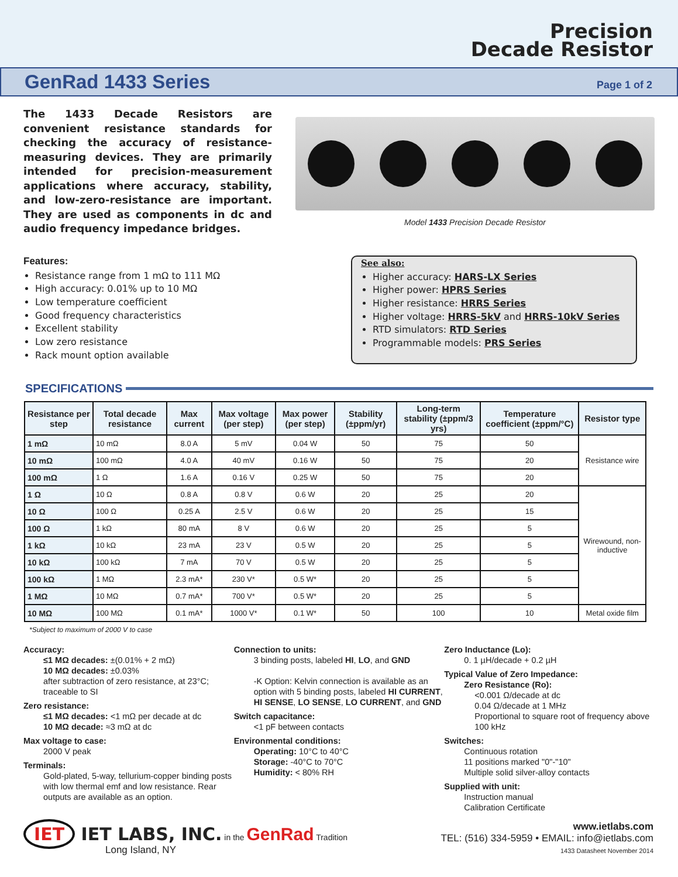Precision
Decade Resistor
GenRad 1433 Series Page 1 of 2
The 1433 Decade Resistors are convenient resistance standards for checking the accuracy of resistance-measuring devices. They are primarily intended for precision-measurement applications where accuracy, stability, and low-zero-resistance are important. They are used as components in dc and audio frequency impedance bridges.
Model 1433 Precision Decade Resistor
Features:
Resistance range from 1 mΩ to 111 MΩ
High accuracy: 0.01% up to 10 MΩ
Low temperature coefficient
Good frequency characteristics
Excellent stability
Low zero resistance
Rack mount option available
See also:
Higher accuracy: HARS-LX Series
Higher power: HPRS Series
Higher resistance: HRRS Series
Higher voltage: HRRS-5kV and HRRS-10kV Series
RTD simulators: RTD Series
Programmable models: PRS Series
SPECIFICATIONS
| Resistance per step | Total decade resistance | Max current | Max voltage (per step) | Max power (per step) | Stability (±ppm/yr) | Long-term stability (±ppm/3 yrs) | Temperature coefficient (±ppm/°C) | Resistor type |
| --- | --- | --- | --- | --- | --- | --- | --- | --- |
| 1 mΩ | 10 mΩ | 8.0 A | 5 mV | 0.04 W | 50 | 75 | 50 | Resistance wire |
| 10 mΩ | 100 mΩ | 4.0 A | 40 mV | 0.16 W | 50 | 75 | 20 | |
| 100 mΩ | 1 Ω | 1.6 A | 0.16 V | 0.25 W | 50 | 75 | 20 | |
| 1 Ω | 10 Ω | 0.8 A | 0.8 V | 0.6 W | 20 | 25 | 20 | Wirewound, non-inductive |
| 10 Ω | 100 Ω | 0.25 A | 2.5 V | 0.6 W | 20 | 25 | 15 | |
| 100 Ω | 1 kΩ | 80 mA | 8 V | 0.6 W | 20 | 25 | 5 | |
| 1 kΩ | 10 kΩ | 23 mA | 23 V | 0.5 W | 20 | 25 | 5 | |
| 10 kΩ | 100 kΩ | 7 mA | 70 V | 0.5 W | 20 | 25 | 5 | |
| 100 kΩ | 1 MΩ | 2.3 mA* | 230 V* | 0.5 W* | 20 | 25 | 5 | |
| 1 MΩ | 10 MΩ | 0.7 mA* | 700 V* | 0.5 W* | 20 | 25 | 5 | |
| 10 MΩ | 100 MΩ | 0.1 mA* | 1000 V* | 0.1 W* | 50 | 100 | 10 | Metal oxide film |
*Subject to maximum of 2000 V to case
Accuracy:
≤1 MΩ decades: ±(0.01% + 2 mΩ)
10 MΩ decades: ±0.03%
after subtraction of zero resistance, at 23°C; traceable to SI
Zero resistance:
≤1 MΩ decades: <1 mΩ per decade at dc
10 MΩ decade: ≈3 mΩ at dc
Max voltage to case:
2000 V peak
Terminals:
Gold-plated, 5-way, tellurium-copper binding posts with low thermal emf and low resistance. Rear outputs are available as an option.
Connection to units:
3 binding posts, labeled HI, LO, and GND
-K Option: Kelvin connection is available as an option with 5 binding posts, labeled HI CURRENT, HI SENSE, LO SENSE, LO CURRENT, and GND
Switch capacitance:
<1 pF between contacts
Environmental conditions:
Operating: 10°C to 40°C
Storage: -40°C to 70°C
Humidity: < 80% RH
Zero Inductance (Lo):
0. 1 µH/decade + 0.2 µH
Typical Value of Zero Impedance:
Zero Resistance (Ro):
<0.001 Ω/decade at dc
0.04 Ω/decade at 1 MHz
Proportional to square root of frequency above 100 kHz
Switches:
Continuous rotation
11 positions marked "0"-"10"
Multiple solid silver-alloy contacts
Supplied with unit:
Instruction manual
Calibration Certificate
IET IET LABS, INC. in the GenRad Tradition
Long Island, NY
www.ietlabs.com
TEL: (516) 334-5959 • EMAIL: info@ietlabs.com
1433 Datasheet November 2014